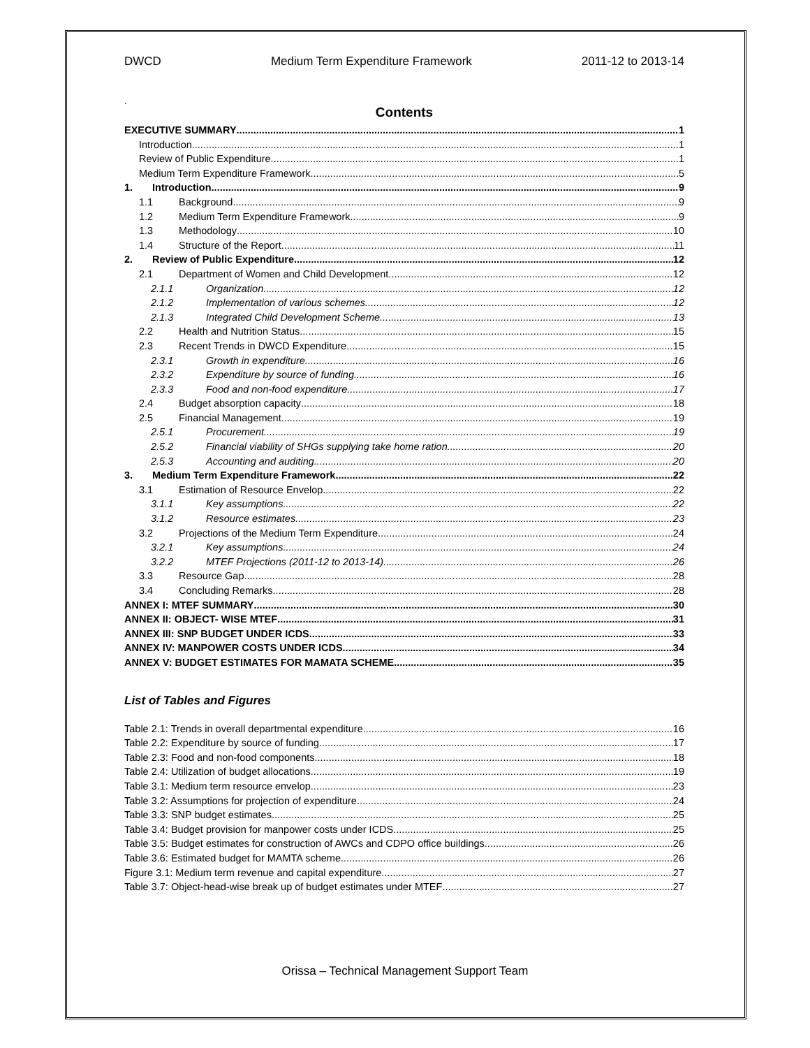DWCD Medium Term Expenditure Framework 2011-12 to 2013-14
.
Contents
EXECUTIVE SUMMARY 1
Introduction 1
Review of Public Expenditure 1
Medium Term Expenditure Framework 5
1. Introduction 9
1.1 Background 9
1.2 Medium Term Expenditure Framework 9
1.3 Methodology 10
1.4 Structure of the Report 11
2. Review of Public Expenditure 12
2.1 Department of Women and Child Development 12
2.1.1 Organization 12
2.1.2 Implementation of various schemes 12
2.1.3 Integrated Child Development Scheme 13
2.2 Health and Nutrition Status 15
2.3 Recent Trends in DWCD Expenditure 15
2.3.1 Growth in expenditure 16
2.3.2 Expenditure by source of funding 16
2.3.3 Food and non-food expenditure 17
2.4 Budget absorption capacity 18
2.5 Financial Management 19
2.5.1 Procurement 19
2.5.2 Financial viability of SHGs supplying take home ration 20
2.5.3 Accounting and auditing 20
3. Medium Term Expenditure Framework 22
3.1 Estimation of Resource Envelop 22
3.1.1 Key assumptions 22
3.1.2 Resource estimates 23
3.2 Projections of the Medium Term Expenditure 24
3.2.1 Key assumptions 24
3.2.2 MTEF Projections (2011-12 to 2013-14) 26
3.3 Resource Gap 28
3.4 Concluding Remarks 28
ANNEX I: MTEF SUMMARY 30
ANNEX II: OBJECT- WISE MTEF 31
ANNEX III: SNP BUDGET UNDER ICDS 33
ANNEX IV: MANPOWER COSTS UNDER ICDS 34
ANNEX V: BUDGET ESTIMATES FOR MAMATA SCHEME 35
List of Tables and Figures
Table 2.1: Trends in overall departmental expenditure 16
Table 2.2: Expenditure by source of funding 17
Table 2.3: Food and non-food components 18
Table 2.4: Utilization of budget allocations 19
Table 3.1: Medium term resource envelop 23
Table 3.2: Assumptions for projection of expenditure 24
Table 3.3: SNP budget estimates 25
Table 3.4: Budget provision for manpower costs under ICDS 25
Table 3.5: Budget estimates for construction of AWCs and CDPO office buildings 26
Table 3.6: Estimated budget for MAMTA scheme 26
Figure 3.1: Medium term revenue and capital expenditure 27
Table 3.7: Object-head-wise break up of budget estimates under MTEF 27
Orissa – Technical Management Support Team